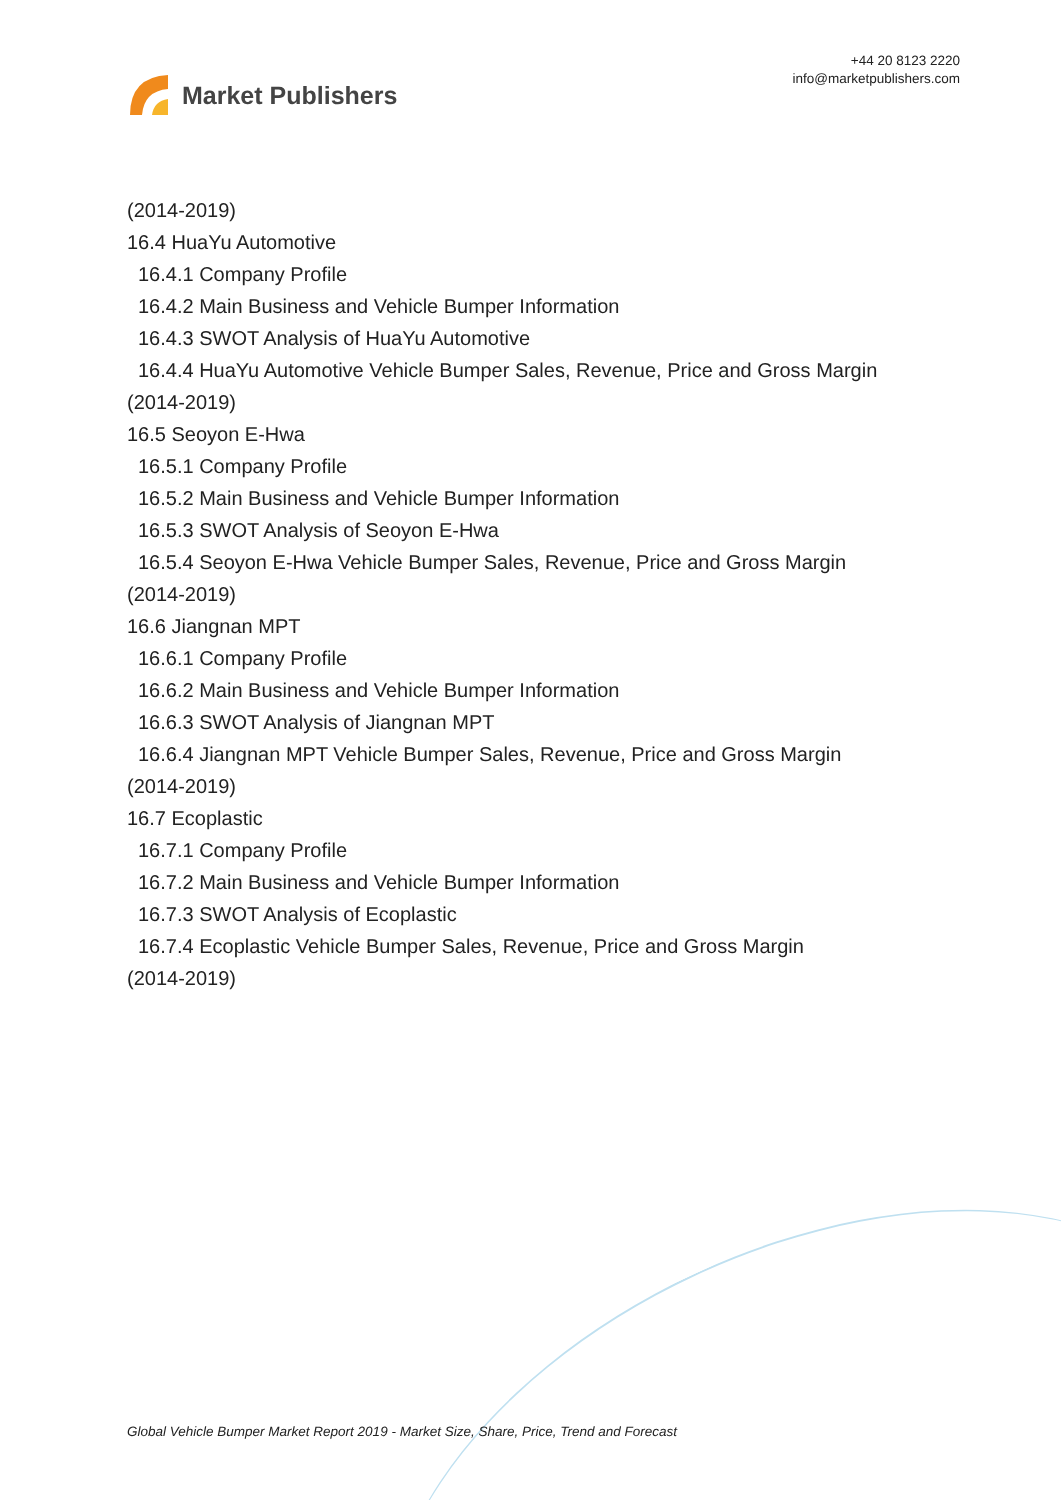Market Publishers
+44 20 8123 2220
info@marketpublishers.com
(2014-2019)
16.4 HuaYu Automotive
16.4.1 Company Profile
16.4.2 Main Business and Vehicle Bumper Information
16.4.3 SWOT Analysis of HuaYu Automotive
16.4.4 HuaYu Automotive Vehicle Bumper Sales, Revenue, Price and Gross Margin
(2014-2019)
16.5 Seoyon E-Hwa
16.5.1 Company Profile
16.5.2 Main Business and Vehicle Bumper Information
16.5.3 SWOT Analysis of Seoyon E-Hwa
16.5.4 Seoyon E-Hwa Vehicle Bumper Sales, Revenue, Price and Gross Margin
(2014-2019)
16.6 Jiangnan MPT
16.6.1 Company Profile
16.6.2 Main Business and Vehicle Bumper Information
16.6.3 SWOT Analysis of Jiangnan MPT
16.6.4 Jiangnan MPT Vehicle Bumper Sales, Revenue, Price and Gross Margin
(2014-2019)
16.7 Ecoplastic
16.7.1 Company Profile
16.7.2 Main Business and Vehicle Bumper Information
16.7.3 SWOT Analysis of Ecoplastic
16.7.4 Ecoplastic Vehicle Bumper Sales, Revenue, Price and Gross Margin
(2014-2019)
Global Vehicle Bumper Market Report 2019 - Market Size, Share, Price, Trend and Forecast